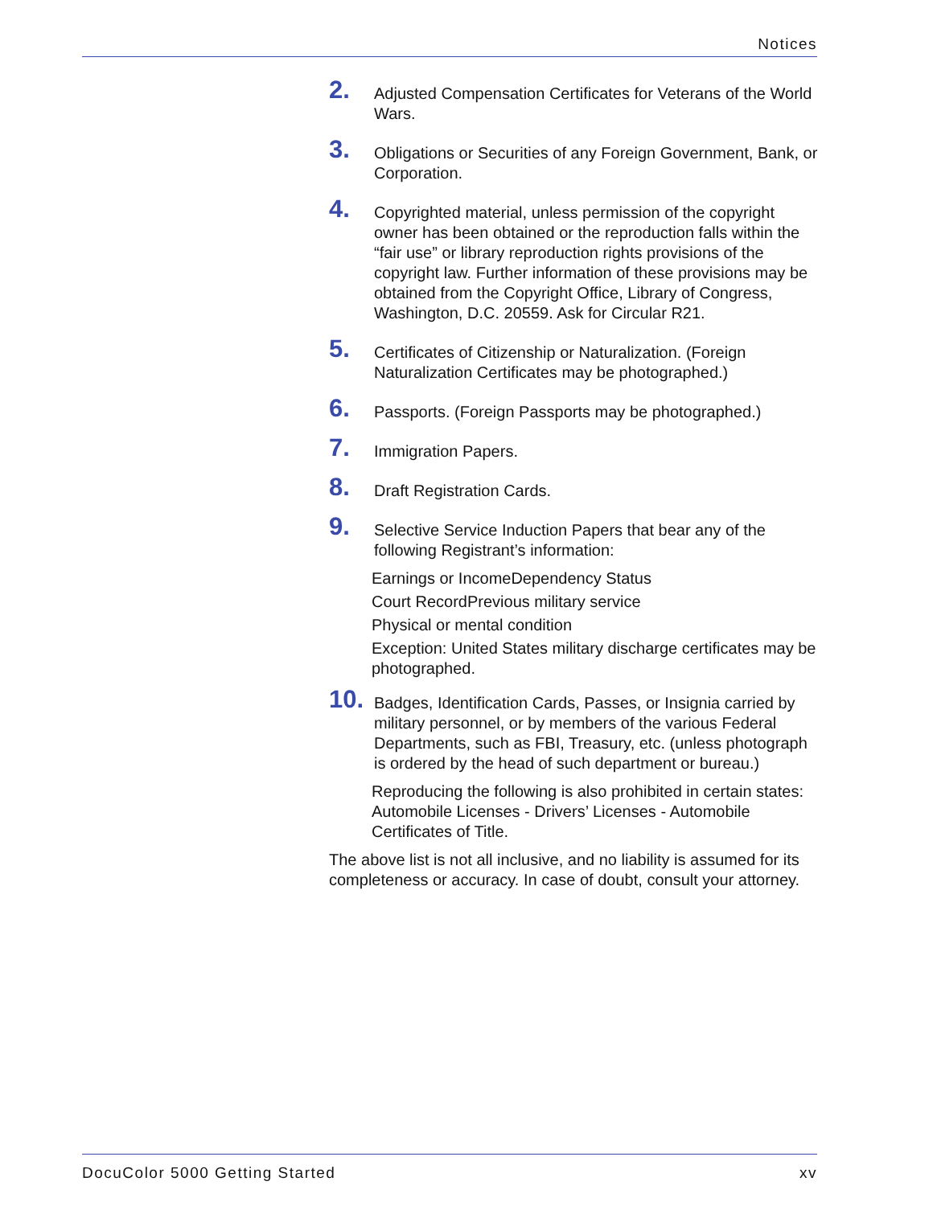Notices
2.
Adjusted Compensation Certificates for Veterans of the World Wars.
3.
Obligations or Securities of any Foreign Government, Bank, or Corporation.
4.
Copyrighted material, unless permission of the copyright owner has been obtained or the reproduction falls within the “fair use” or library reproduction rights provisions of the copyright law. Further information of these provisions may be obtained from the Copyright Office, Library of Congress, Washington, D.C. 20559. Ask for Circular R21.
5.
Certificates of Citizenship or Naturalization. (Foreign Naturalization Certificates may be photographed.)
6.
Passports. (Foreign Passports may be photographed.)
7.
Immigration Papers.
8.
Draft Registration Cards.
9.
Selective Service Induction Papers that bear any of the following Registrant’s information:
Earnings or IncomeDependency Status
Court RecordPrevious military service
Physical or mental condition
Exception: United States military discharge certificates may be photographed.
10.
Badges, Identification Cards, Passes, or Insignia carried by military personnel, or by members of the various Federal Departments, such as FBI, Treasury, etc. (unless photograph is ordered by the head of such department or bureau.)
Reproducing the following is also prohibited in certain states: Automobile Licenses - Drivers’ Licenses - Automobile Certificates of Title.
The above list is not all inclusive, and no liability is assumed for its completeness or accuracy. In case of doubt, consult your attorney.
DocuColor 5000 Getting Started xv